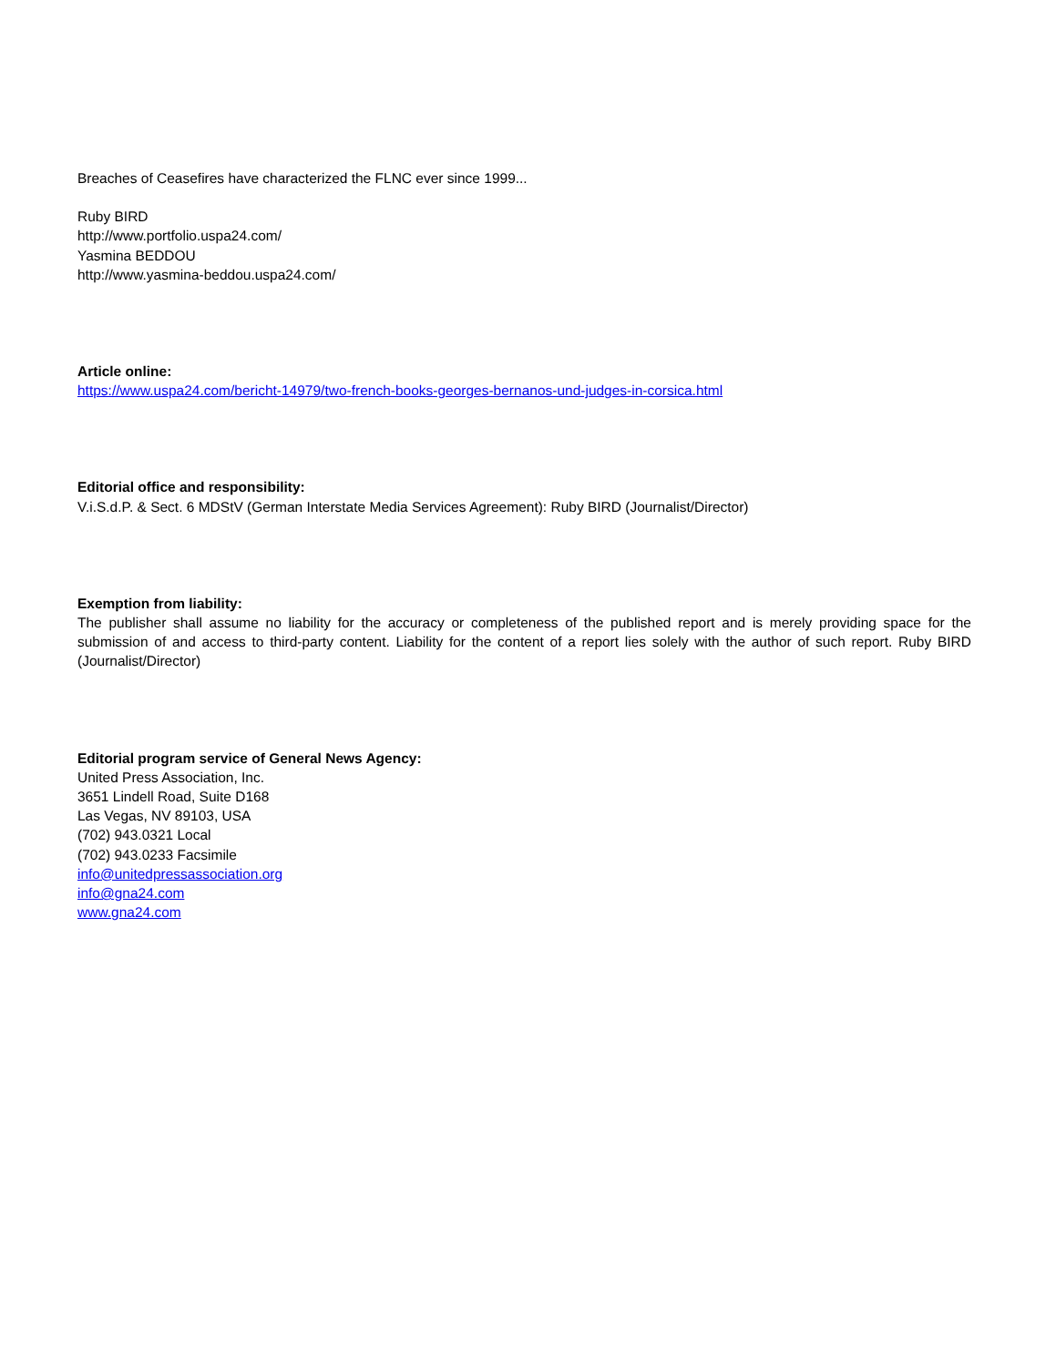Breaches of Ceasefires have characterized the FLNC ever since 1999...
Ruby BIRD
http://www.portfolio.uspa24.com/
Yasmina BEDDOU
http://www.yasmina-beddou.uspa24.com/
Article online:
https://www.uspa24.com/bericht-14979/two-french-books-georges-bernanos-und-judges-in-corsica.html
Editorial office and responsibility:
V.i.S.d.P. & Sect. 6 MDStV (German Interstate Media Services Agreement): Ruby BIRD (Journalist/Director)
Exemption from liability:
The publisher shall assume no liability for the accuracy or completeness of the published report and is merely providing space for the submission of and access to third-party content. Liability for the content of a report lies solely with the author of such report. Ruby BIRD (Journalist/Director)
Editorial program service of General News Agency:
United Press Association, Inc.
3651 Lindell Road, Suite D168
Las Vegas, NV 89103, USA
(702) 943.0321 Local
(702) 943.0233 Facsimile
info@unitedpressassociation.org
info@gna24.com
www.gna24.com